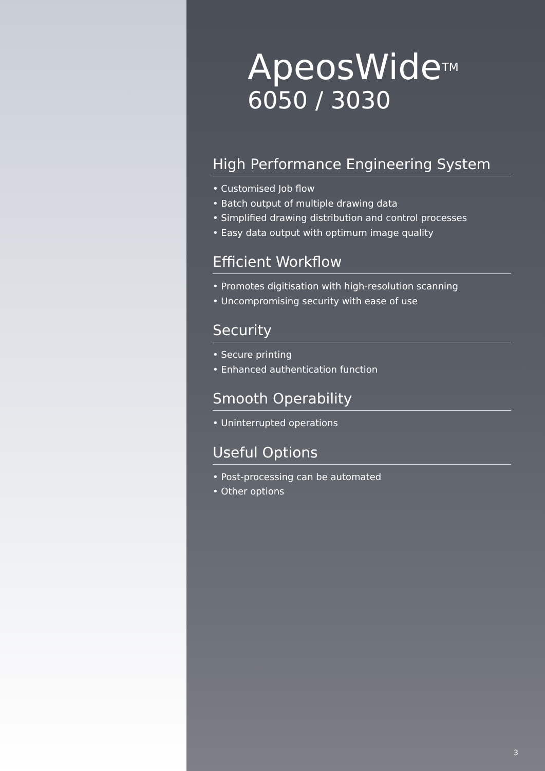ApeosWide<sup>TM</sup>
6050 / 3030
High Performance Engineering System
• Customised Job flow
• Batch output of multiple drawing data
• Simplified drawing distribution and control processes
• Easy data output with optimum image quality
Efficient Workflow
• Promotes digitisation with high-resolution scanning
• Uncompromising security with ease of use
Security
• Secure printing
• Enhanced authentication function
Smooth Operability
• Uninterrupted operations
Useful Options
• Post-processing can be automated
• Other options
3